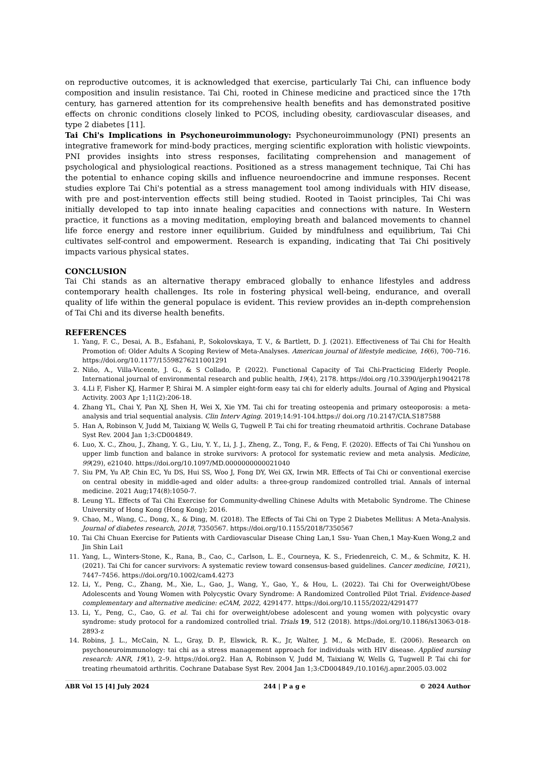on reproductive outcomes, it is acknowledged that exercise, particularly Tai Chi, can influence body composition and insulin resistance. Tai Chi, rooted in Chinese medicine and practiced since the 17th century, has garnered attention for its comprehensive health benefits and has demonstrated positive effects on chronic conditions closely linked to PCOS, including obesity, cardiovascular diseases, and type 2 diabetes [11].
Tai Chi's Implications in Psychoneuroimmunology: Psychoneuroimmunology (PNI) presents an integrative framework for mind-body practices, merging scientific exploration with holistic viewpoints. PNI provides insights into stress responses, facilitating comprehension and management of psychological and physiological reactions. Positioned as a stress management technique, Tai Chi has the potential to enhance coping skills and influence neuroendocrine and immune responses. Recent studies explore Tai Chi's potential as a stress management tool among individuals with HIV disease, with pre and post-intervention effects still being studied. Rooted in Taoist principles, Tai Chi was initially developed to tap into innate healing capacities and connections with nature. In Western practice, it functions as a moving meditation, employing breath and balanced movements to channel life force energy and restore inner equilibrium. Guided by mindfulness and equilibrium, Tai Chi cultivates self-control and empowerment. Research is expanding, indicating that Tai Chi positively impacts various physical states.
CONCLUSION
Tai Chi stands as an alternative therapy embraced globally to enhance lifestyles and address contemporary health challenges. Its role in fostering physical well-being, endurance, and overall quality of life within the general populace is evident. This review provides an in-depth comprehension of Tai Chi and its diverse health benefits.
REFERENCES
1. Yang, F. C., Desai, A. B., Esfahani, P., Sokolovskaya, T. V., & Bartlett, D. J. (2021). Effectiveness of Tai Chi for Health Promotion of: Older Adults A Scoping Review of Meta-Analyses. American journal of lifestyle medicine, 16(6), 700–716. https://doi.org/10.1177/15598276211001291
2. Niño, A., Villa-Vicente, J. G., & S Collado, P. (2022). Functional Capacity of Tai Chi-Practicing Elderly People. International journal of environmental research and public health, 19(4), 2178. https://doi.org /10.3390/ijerph19042178
3. 4.Li F, Fisher KJ, Harmer P, Shirai M. A simpler eight-form easy tai chi for elderly adults. Journal of Aging and Physical Activity. 2003 Apr 1;11(2):206-18.
4. Zhang YL, Chai Y, Pan XJ, Shen H, Wei X, Xie YM. Tai chi for treating osteopenia and primary osteoporosis: a meta-analysis and trial sequential analysis. Clin Interv Aging. 2019;14:91-104.https:// doi.org /10.2147/CIA.S187588
5. Han A, Robinson V, Judd M, Taixiang W, Wells G, Tugwell P. Tai chi for treating rheumatoid arthritis. Cochrane Database Syst Rev. 2004 Jan 1;3:CD004849.
6. Luo, X. C., Zhou, J., Zhang, Y. G., Liu, Y. Y., Li, J. J., Zheng, Z., Tong, F., & Feng, F. (2020). Effects of Tai Chi Yunshou on upper limb function and balance in stroke survivors: A protocol for systematic review and meta analysis. Medicine, 99(29), e21040. https://doi.org/10.1097/MD.0000000000021040
7. Siu PM, Yu AP, Chin EC, Yu DS, Hui SS, Woo J, Fong DY, Wei GX, Irwin MR. Effects of Tai Chi or conventional exercise on central obesity in middle-aged and older adults: a three-group randomized controlled trial. Annals of internal medicine. 2021 Aug;174(8):1050-7.
8. Leung YL. Effects of Tai Chi Exercise for Community-dwelling Chinese Adults with Metabolic Syndrome. The Chinese University of Hong Kong (Hong Kong); 2016.
9. Chao, M., Wang, C., Dong, X., & Ding, M. (2018). The Effects of Tai Chi on Type 2 Diabetes Mellitus: A Meta-Analysis. Journal of diabetes research, 2018, 7350567. https://doi.org/10.1155/2018/7350567
10. Tai Chi Chuan Exercise for Patients with Cardiovascular Disease Ching Lan,1 Ssu- Yuan Chen,1 May-Kuen Wong,2 and Jin Shin Lai1
11. Yang, L., Winters-Stone, K., Rana, B., Cao, C., Carlson, L. E., Courneya, K. S., Friedenreich, C. M., & Schmitz, K. H. (2021). Tai Chi for cancer survivors: A systematic review toward consensus-based guidelines. Cancer medicine, 10(21), 7447–7456. https://doi.org/10.1002/cam4.4273
12. Li, Y., Peng, C., Zhang, M., Xie, L., Gao, J., Wang, Y., Gao, Y., & Hou, L. (2022). Tai Chi for Overweight/Obese Adolescents and Young Women with Polycystic Ovary Syndrome: A Randomized Controlled Pilot Trial. Evidence-based complementary and alternative medicine: eCAM, 2022, 4291477. https://doi.org/10.1155/2022/4291477
13. Li, Y., Peng, C., Cao, G. et al. Tai chi for overweight/obese adolescent and young women with polycystic ovary syndrome: study protocol for a randomized controlled trial. Trials 19, 512 (2018). https://doi.org/10.1186/s13063-018-2893-z
14. Robins, J. L., McCain, N. L., Gray, D. P., Elswick, R. K., Jr, Walter, J. M., & McDade, E. (2006). Research on psychoneuroimmunology: tai chi as a stress management approach for individuals with HIV disease. Applied nursing research: ANR, 19(1), 2–9. https://doi.org2. Han A, Robinson V, Judd M, Taixiang W, Wells G, Tugwell P. Tai chi for treating rheumatoid arthritis. Cochrane Database Syst Rev. 2004 Jan 1;3:CD004849./10.1016/j.apnr.2005.03.002
ABR Vol 15 [4] July 2024 244 | P a g e © 2024 Author